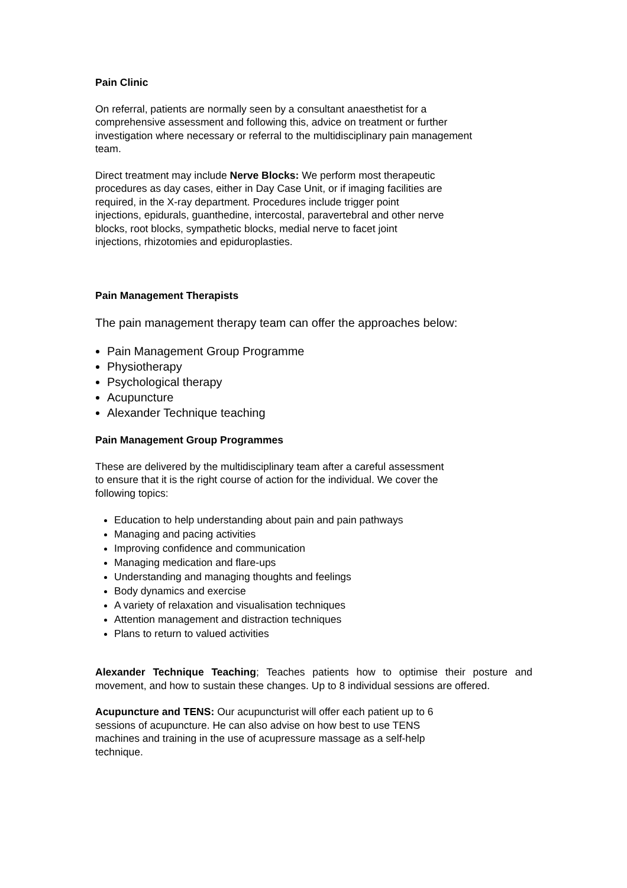Pain Clinic
On referral, patients are normally seen by a consultant anaesthetist for a
comprehensive assessment and following this, advice on treatment or further
investigation where necessary or referral to the multidisciplinary pain management
team.
Direct treatment may include Nerve Blocks: We perform most therapeutic
procedures as day cases, either in Day Case Unit, or if imaging facilities are
required, in the X-ray department. Procedures include trigger point
injections, epidurals, guanthedine, intercostal, paravertebral and other nerve
blocks, root blocks, sympathetic blocks, medial nerve to facet joint
injections, rhizotomies and epiduroplasties.
Pain Management Therapists
The pain management therapy team can offer the approaches below:
Pain Management Group Programme
Physiotherapy
Psychological therapy
Acupuncture
Alexander Technique teaching
Pain Management Group Programmes
These are delivered by the multidisciplinary team after a careful assessment
to ensure that it is the right course of action for the individual. We cover the
following topics:
Education to help understanding about pain and pain pathways
Managing and pacing activities
Improving confidence and communication
Managing medication and flare-ups
Understanding and managing thoughts and feelings
Body dynamics and exercise
A variety of relaxation and visualisation techniques
Attention management and distraction techniques
Plans to return to valued activities
Alexander Technique Teaching; Teaches patients how to optimise their posture and movement, and how to sustain these changes. Up to 8 individual sessions are offered.
Acupuncture and TENS: Our acupuncturist will offer each patient up to 6
sessions of acupuncture. He can also advise on how best to use TENS
machines and training in the use of acupressure massage as a self-help
technique.